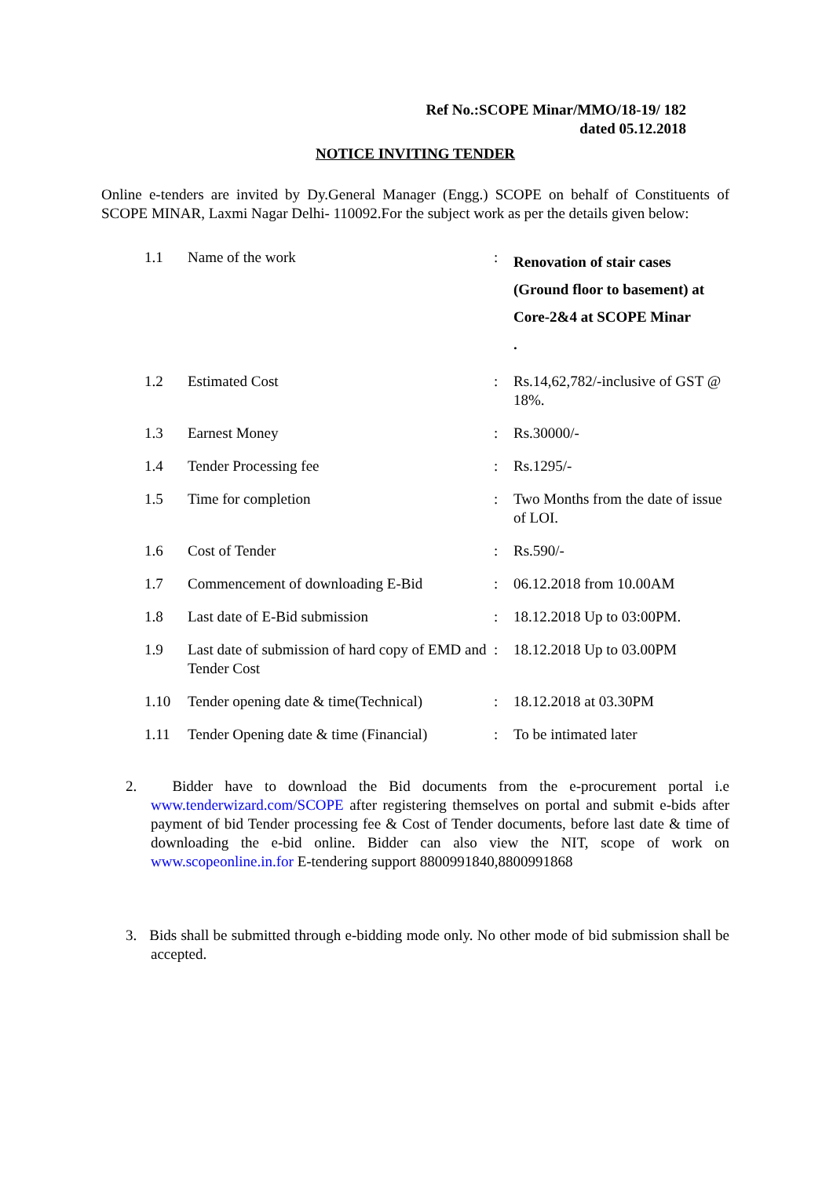Ref No.:SCOPE Minar/MMO/18-19/ 182
dated 05.12.2018
NOTICE INVITING TENDER
Online e-tenders are invited by Dy.General Manager (Engg.) SCOPE on behalf of Constituents of SCOPE MINAR, Laxmi Nagar Delhi- 110092.For the subject work as per the details given below:
| 1.1 | Name of the work | : | Renovation of stair cases (Ground floor to basement) at Core-2&4 at SCOPE Minar . |
| 1.2 | Estimated Cost | : | Rs.14,62,782/-inclusive of GST @ 18%. |
| 1.3 | Earnest Money | : | Rs.30000/- |
| 1.4 | Tender Processing fee | : | Rs.1295/- |
| 1.5 | Time for completion | : | Two Months from the date of issue of LOI. |
| 1.6 | Cost of Tender | : | Rs.590/- |
| 1.7 | Commencement of downloading E-Bid | : | 06.12.2018 from 10.00AM |
| 1.8 | Last date of E-Bid submission | : | 18.12.2018 Up to 03:00PM. |
| 1.9 | Last date of submission of hard copy of EMD and Tender Cost | : | 18.12.2018 Up to 03.00PM |
| 1.10 | Tender opening date & time(Technical) | : | 18.12.2018 at 03.30PM |
| 1.11 | Tender Opening date & time (Financial) | : | To be intimated later |
2. Bidder have to download the Bid documents from the e-procurement portal i.e www.tenderwizard.com/SCOPE after registering themselves on portal and submit e-bids after payment of bid Tender processing fee & Cost of Tender documents, before last date & time of downloading the e-bid online. Bidder can also view the NIT, scope of work on www.scopeonline.in.for E-tendering support 8800991840,8800991868
3. Bids shall be submitted through e-bidding mode only. No other mode of bid submission shall be accepted.